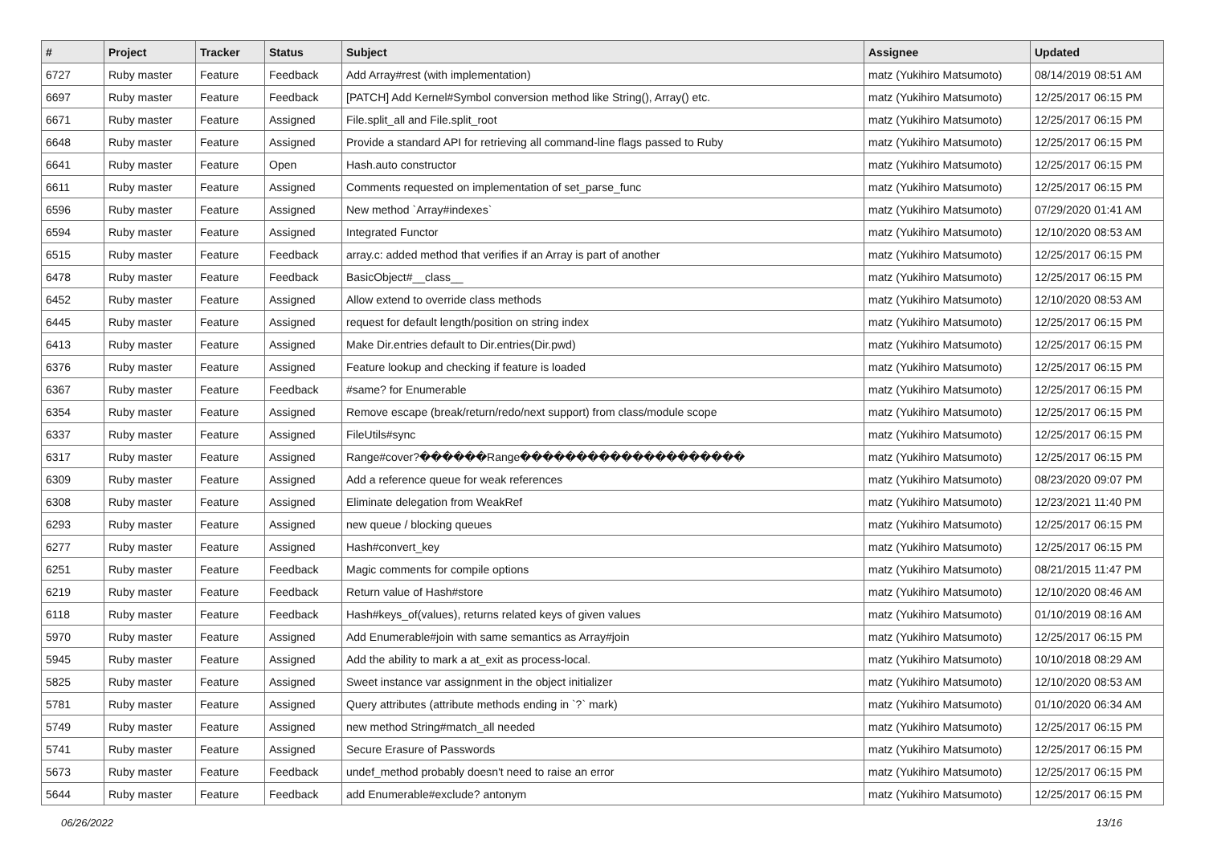| # | Project | Tracker | Status | Subject | Assignee | Updated |
| --- | --- | --- | --- | --- | --- | --- |
| 6727 | Ruby master | Feature | Feedback | Add Array#rest (with implementation) | matz (Yukihiro Matsumoto) | 08/14/2019 08:51 AM |
| 6697 | Ruby master | Feature | Feedback | [PATCH] Add Kernel#Symbol conversion method like String(), Array() etc. | matz (Yukihiro Matsumoto) | 12/25/2017 06:15 PM |
| 6671 | Ruby master | Feature | Assigned | File.split_all and File.split_root | matz (Yukihiro Matsumoto) | 12/25/2017 06:15 PM |
| 6648 | Ruby master | Feature | Assigned | Provide a standard API for retrieving all command-line flags passed to Ruby | matz (Yukihiro Matsumoto) | 12/25/2017 06:15 PM |
| 6641 | Ruby master | Feature | Open | Hash.auto constructor | matz (Yukihiro Matsumoto) | 12/25/2017 06:15 PM |
| 6611 | Ruby master | Feature | Assigned | Comments requested on implementation of set_parse_func | matz (Yukihiro Matsumoto) | 12/25/2017 06:15 PM |
| 6596 | Ruby master | Feature | Assigned | New method `Array#indexes` | matz (Yukihiro Matsumoto) | 07/29/2020 01:41 AM |
| 6594 | Ruby master | Feature | Assigned | Integrated Functor | matz (Yukihiro Matsumoto) | 12/10/2020 08:53 AM |
| 6515 | Ruby master | Feature | Feedback | array.c: added method that verifies if an Array is part of another | matz (Yukihiro Matsumoto) | 12/25/2017 06:15 PM |
| 6478 | Ruby master | Feature | Feedback | BasicObject#__class__ | matz (Yukihiro Matsumoto) | 12/25/2017 06:15 PM |
| 6452 | Ruby master | Feature | Assigned | Allow extend to override class methods | matz (Yukihiro Matsumoto) | 12/10/2020 08:53 AM |
| 6445 | Ruby master | Feature | Assigned | request for default length/position on string index | matz (Yukihiro Matsumoto) | 12/25/2017 06:15 PM |
| 6413 | Ruby master | Feature | Assigned | Make Dir.entries default to Dir.entries(Dir.pwd) | matz (Yukihiro Matsumoto) | 12/25/2017 06:15 PM |
| 6376 | Ruby master | Feature | Assigned | Feature lookup and checking if feature is loaded | matz (Yukihiro Matsumoto) | 12/25/2017 06:15 PM |
| 6367 | Ruby master | Feature | Feedback | #same? for Enumerable | matz (Yukihiro Matsumoto) | 12/25/2017 06:15 PM |
| 6354 | Ruby master | Feature | Assigned | Remove escape (break/return/redo/next support) from class/module scope | matz (Yukihiro Matsumoto) | 12/25/2017 06:15 PM |
| 6337 | Ruby master | Feature | Assigned | FileUtils#sync | matz (Yukihiro Matsumoto) | 12/25/2017 06:15 PM |
| 6317 | Ruby master | Feature | Assigned | Range#cover?������Range�������������������� | matz (Yukihiro Matsumoto) | 12/25/2017 06:15 PM |
| 6309 | Ruby master | Feature | Assigned | Add a reference queue for weak references | matz (Yukihiro Matsumoto) | 08/23/2020 09:07 PM |
| 6308 | Ruby master | Feature | Assigned | Eliminate delegation from WeakRef | matz (Yukihiro Matsumoto) | 12/23/2021 11:40 PM |
| 6293 | Ruby master | Feature | Assigned | new queue / blocking queues | matz (Yukihiro Matsumoto) | 12/25/2017 06:15 PM |
| 6277 | Ruby master | Feature | Assigned | Hash#convert_key | matz (Yukihiro Matsumoto) | 12/25/2017 06:15 PM |
| 6251 | Ruby master | Feature | Feedback | Magic comments for compile options | matz (Yukihiro Matsumoto) | 08/21/2015 11:47 PM |
| 6219 | Ruby master | Feature | Feedback | Return value of Hash#store | matz (Yukihiro Matsumoto) | 12/10/2020 08:46 AM |
| 6118 | Ruby master | Feature | Feedback | Hash#keys_of(values), returns related keys of given values | matz (Yukihiro Matsumoto) | 01/10/2019 08:16 AM |
| 5970 | Ruby master | Feature | Assigned | Add Enumerable#join with same semantics as Array#join | matz (Yukihiro Matsumoto) | 12/25/2017 06:15 PM |
| 5945 | Ruby master | Feature | Assigned | Add the ability to mark a at_exit as process-local. | matz (Yukihiro Matsumoto) | 10/10/2018 08:29 AM |
| 5825 | Ruby master | Feature | Assigned | Sweet instance var assignment in the object initializer | matz (Yukihiro Matsumoto) | 12/10/2020 08:53 AM |
| 5781 | Ruby master | Feature | Assigned | Query attributes (attribute methods ending in `?` mark) | matz (Yukihiro Matsumoto) | 01/10/2020 06:34 AM |
| 5749 | Ruby master | Feature | Assigned | new method String#match_all needed | matz (Yukihiro Matsumoto) | 12/25/2017 06:15 PM |
| 5741 | Ruby master | Feature | Assigned | Secure Erasure of Passwords | matz (Yukihiro Matsumoto) | 12/25/2017 06:15 PM |
| 5673 | Ruby master | Feature | Feedback | undef_method probably doesn't need to raise an error | matz (Yukihiro Matsumoto) | 12/25/2017 06:15 PM |
| 5644 | Ruby master | Feature | Feedback | add Enumerable#exclude? antonym | matz (Yukihiro Matsumoto) | 12/25/2017 06:15 PM |
06/26/2022 13/16